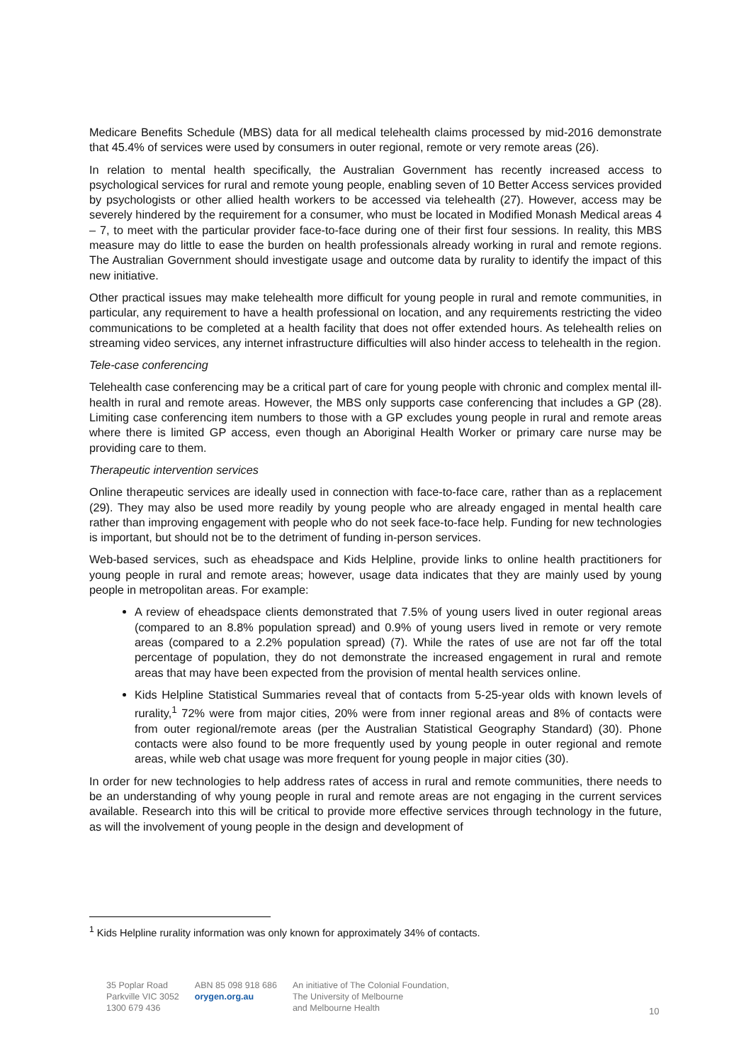Medicare Benefits Schedule (MBS) data for all medical telehealth claims processed by mid-2016 demonstrate that 45.4% of services were used by consumers in outer regional, remote or very remote areas (26).
In relation to mental health specifically, the Australian Government has recently increased access to psychological services for rural and remote young people, enabling seven of 10 Better Access services provided by psychologists or other allied health workers to be accessed via telehealth (27). However, access may be severely hindered by the requirement for a consumer, who must be located in Modified Monash Medical areas 4 – 7, to meet with the particular provider face-to-face during one of their first four sessions. In reality, this MBS measure may do little to ease the burden on health professionals already working in rural and remote regions. The Australian Government should investigate usage and outcome data by rurality to identify the impact of this new initiative.
Other practical issues may make telehealth more difficult for young people in rural and remote communities, in particular, any requirement to have a health professional on location, and any requirements restricting the video communications to be completed at a health facility that does not offer extended hours. As telehealth relies on streaming video services, any internet infrastructure difficulties will also hinder access to telehealth in the region.
Tele-case conferencing
Telehealth case conferencing may be a critical part of care for young people with chronic and complex mental ill-health in rural and remote areas. However, the MBS only supports case conferencing that includes a GP (28). Limiting case conferencing item numbers to those with a GP excludes young people in rural and remote areas where there is limited GP access, even though an Aboriginal Health Worker or primary care nurse may be providing care to them.
Therapeutic intervention services
Online therapeutic services are ideally used in connection with face-to-face care, rather than as a replacement (29). They may also be used more readily by young people who are already engaged in mental health care rather than improving engagement with people who do not seek face-to-face help. Funding for new technologies is important, but should not be to the detriment of funding in-person services.
Web-based services, such as eheadspace and Kids Helpline, provide links to online health practitioners for young people in rural and remote areas; however, usage data indicates that they are mainly used by young people in metropolitan areas. For example:
A review of eheadspace clients demonstrated that 7.5% of young users lived in outer regional areas (compared to an 8.8% population spread) and 0.9% of young users lived in remote or very remote areas (compared to a 2.2% population spread) (7). While the rates of use are not far off the total percentage of population, they do not demonstrate the increased engagement in rural and remote areas that may have been expected from the provision of mental health services online.
Kids Helpline Statistical Summaries reveal that of contacts from 5-25-year olds with known levels of rurality,<sup>1</sup> 72% were from major cities, 20% were from inner regional areas and 8% of contacts were from outer regional/remote areas (per the Australian Statistical Geography Standard) (30). Phone contacts were also found to be more frequently used by young people in outer regional and remote areas, while web chat usage was more frequent for young people in major cities (30).
In order for new technologies to help address rates of access in rural and remote communities, there needs to be an understanding of why young people in rural and remote areas are not engaging in the current services available. Research into this will be critical to provide more effective services through technology in the future, as will the involvement of young people in the design and development of
<sup>1</sup> Kids Helpline rurality information was only known for approximately 34% of contacts.
35 Poplar Road
Parkville VIC 3052
1300 679 436
ABN 85 098 918 686
orygen.org.au
An initiative of The Colonial Foundation,
The University of Melbourne
and Melbourne Health
10